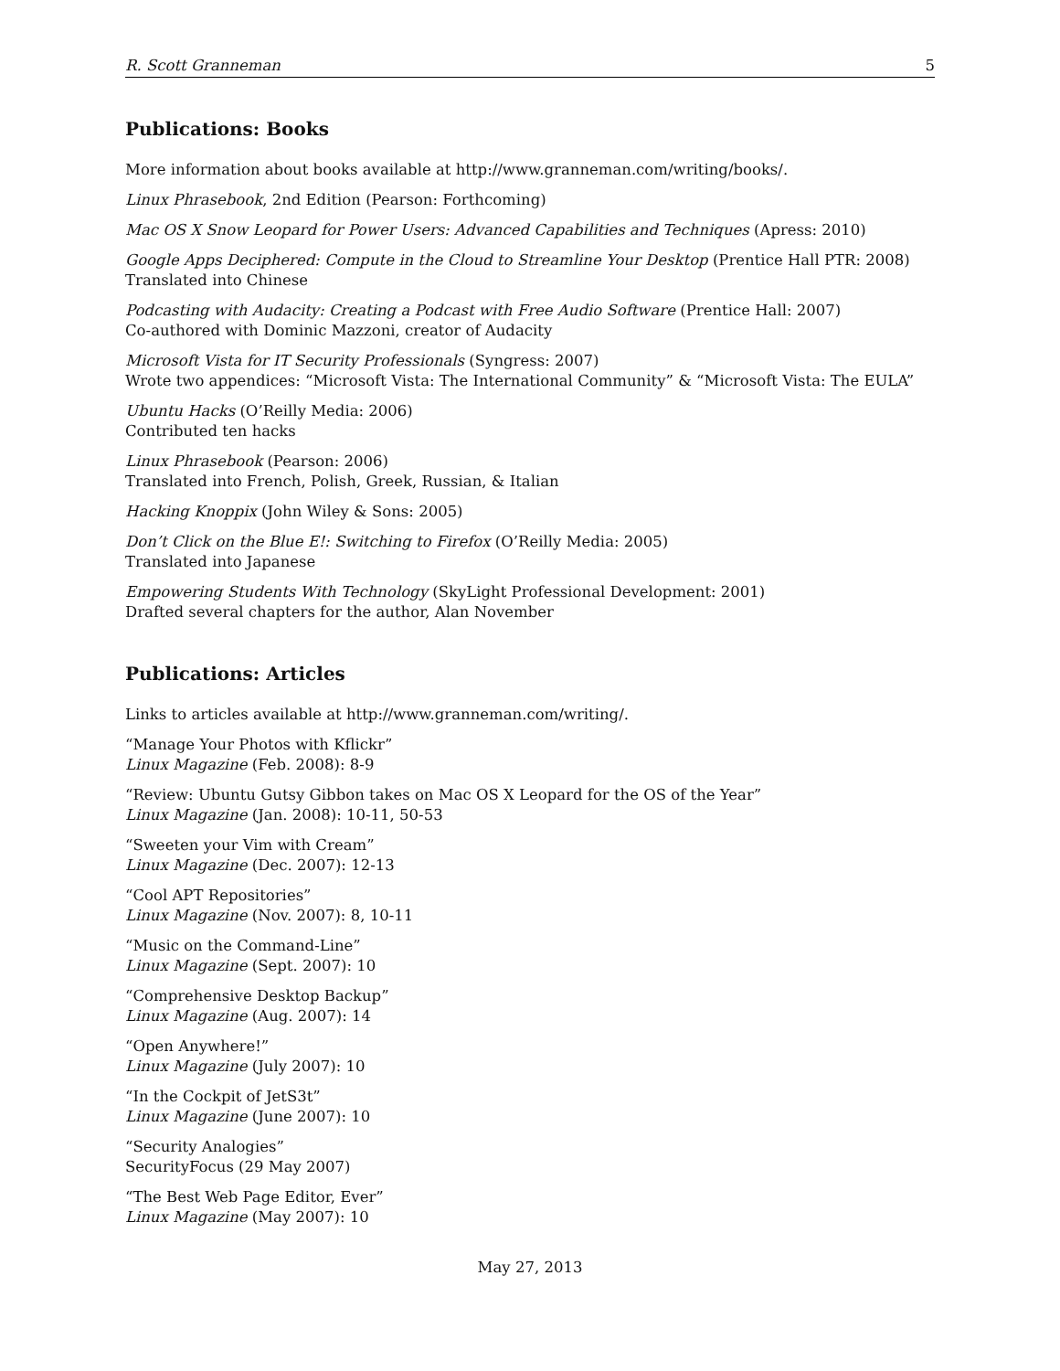R. Scott Granneman 5
Publications: Books
More information about books available at http://www.granneman.com/writing/books/.
Linux Phrasebook, 2nd Edition (Pearson: Forthcoming)
Mac OS X Snow Leopard for Power Users: Advanced Capabilities and Techniques (Apress: 2010)
Google Apps Deciphered: Compute in the Cloud to Streamline Your Desktop (Prentice Hall PTR: 2008)
Translated into Chinese
Podcasting with Audacity: Creating a Podcast with Free Audio Software (Prentice Hall: 2007)
Co-authored with Dominic Mazzoni, creator of Audacity
Microsoft Vista for IT Security Professionals (Syngress: 2007)
Wrote two appendices: “Microsoft Vista: The International Community” & “Microsoft Vista: The EULA”
Ubuntu Hacks (O’Reilly Media: 2006)
Contributed ten hacks
Linux Phrasebook (Pearson: 2006)
Translated into French, Polish, Greek, Russian, & Italian
Hacking Knoppix (John Wiley & Sons: 2005)
Don’t Click on the Blue E!: Switching to Firefox (O’Reilly Media: 2005)
Translated into Japanese
Empowering Students With Technology (SkyLight Professional Development: 2001)
Drafted several chapters for the author, Alan November
Publications: Articles
Links to articles available at http://www.granneman.com/writing/.
“Manage Your Photos with Kflickr”
Linux Magazine (Feb. 2008): 8-9
“Review: Ubuntu Gutsy Gibbon takes on Mac OS X Leopard for the OS of the Year”
Linux Magazine (Jan. 2008): 10-11, 50-53
“Sweeten your Vim with Cream”
Linux Magazine (Dec. 2007): 12-13
“Cool APT Repositories”
Linux Magazine (Nov. 2007): 8, 10-11
“Music on the Command-Line”
Linux Magazine (Sept. 2007): 10
“Comprehensive Desktop Backup”
Linux Magazine (Aug. 2007): 14
“Open Anywhere!”
Linux Magazine (July 2007): 10
“In the Cockpit of JetS3t”
Linux Magazine (June 2007): 10
“Security Analogies”
SecurityFocus (29 May 2007)
“The Best Web Page Editor, Ever”
Linux Magazine (May 2007): 10
May 27, 2013